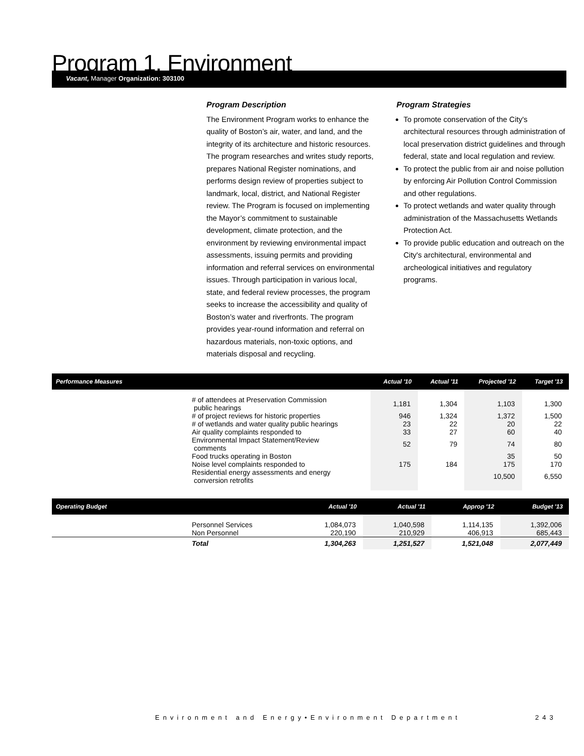Program 1. Environment
Vacant, Manager Organization: 303100
Program Description
The Environment Program works to enhance the quality of Boston’s air, water, and land, and the integrity of its architecture and historic resources. The program researches and writes study reports, prepares National Register nominations, and performs design review of properties subject to landmark, local, district, and National Register review. The Program is focused on implementing the Mayor’s commitment to sustainable development, climate protection, and the environment by reviewing environmental impact assessments, issuing permits and providing information and referral services on environmental issues. Through participation in various local, state, and federal review processes, the program seeks to increase the accessibility and quality of Boston’s water and riverfronts. The program provides year-round information and referral on hazardous materials, non-toxic options, and materials disposal and recycling.
Program Strategies
To promote conservation of the City's architectural resources through administration of local preservation district guidelines and through federal, state and local regulation and review.
To protect the public from air and noise pollution by enforcing Air Pollution Control Commission and other regulations.
To protect wetlands and water quality through administration of the Massachusetts Wetlands Protection Act.
To provide public education and outreach on the City's architectural, environmental and archeological initiatives and regulatory programs.
| Performance Measures | | Actual '10 | Actual '11 | Projected '12 | Target '13 |
| --- | --- | --- | --- | --- | --- |
| | # of attendees at Preservation Commission public hearings | 1,181 | 1,304 | 1,103 | 1,300 |
| | # of project reviews for historic properties | 946 | 1,324 | 1,372 | 1,500 |
| | # of wetlands and water quality public hearings | 23 | 22 | 20 | 22 |
| | Air quality complaints responded to | 33 | 27 | 60 | 40 |
| | Environmental Impact Statement/Review comments | 52 | 79 | 74 | 80 |
| | Food trucks operating in Boston | | | 35 | 50 |
| | Noise level complaints responded to | 175 | 184 | 175 | 170 |
| | Residential energy assessments and energy conversion retrofits | | | 10,500 | 6,550 |
| Operating Budget | | Actual '10 | Actual '11 | Approp '12 | Budget '13 |
| --- | --- | --- | --- | --- | --- |
| | Personnel Services Non Personnel | 1,084,073 220,190 | 1,040,598 210,929 | 1,114,135 406,913 | 1,392,006 685,443 |
| | Total | 1,304,263 | 1,251,527 | 1,521,048 | 2,077,449 |
Environment and Energy•Environment Department
243